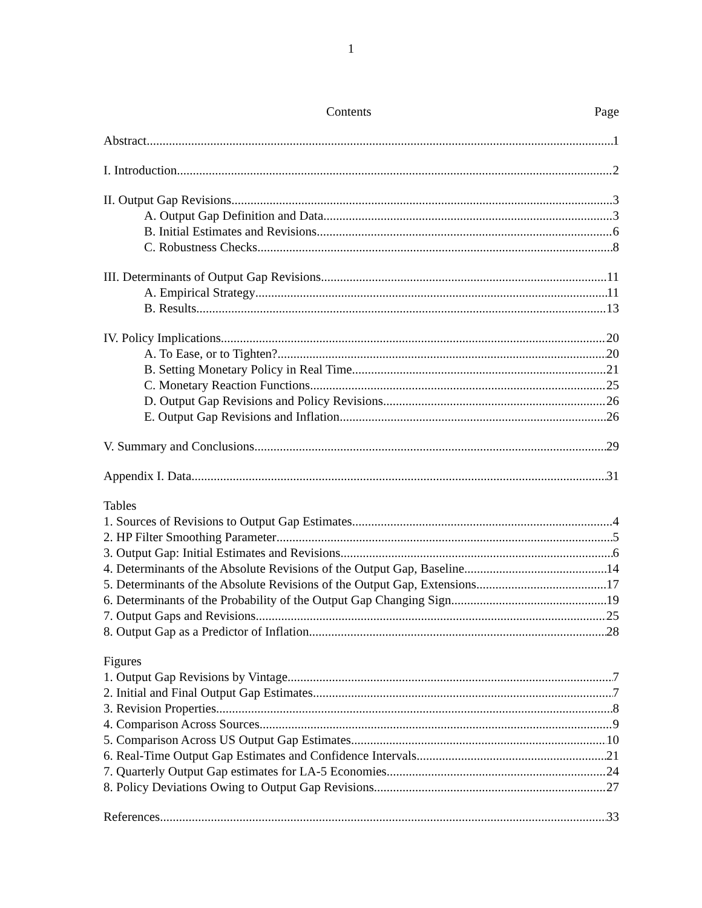1
Contents Page
Abstract 1
I. Introduction 2
II. Output Gap Revisions 3
A. Output Gap Definition and Data 3
B. Initial Estimates and Revisions 6
C. Robustness Checks 8
III. Determinants of Output Gap Revisions 11
A. Empirical Strategy 11
B. Results 13
IV. Policy Implications 20
A. To Ease, or to Tighten? 20
B. Setting Monetary Policy in Real Time 21
C. Monetary Reaction Functions 25
D. Output Gap Revisions and Policy Revisions 26
E. Output Gap Revisions and Inflation 26
V. Summary and Conclusions 29
Appendix I. Data 31
Tables
1. Sources of Revisions to Output Gap Estimates 4
2. HP Filter Smoothing Parameter 5
3. Output Gap: Initial Estimates and Revisions 6
4. Determinants of the Absolute Revisions of the Output Gap, Baseline 14
5. Determinants of the Absolute Revisions of the Output Gap, Extensions 17
6. Determinants of the Probability of the Output Gap Changing Sign 19
7. Output Gaps and Revisions 25
8. Output Gap as a Predictor of Inflation 28
Figures
1. Output Gap Revisions by Vintage 7
2. Initial and Final Output Gap Estimates 7
3. Revision Properties 8
4. Comparison Across Sources 9
5. Comparison Across US Output Gap Estimates 10
6. Real-Time Output Gap Estimates and Confidence Intervals 21
7. Quarterly Output Gap estimates for LA-5 Economies 24
8. Policy Deviations Owing to Output Gap Revisions 27
References 33